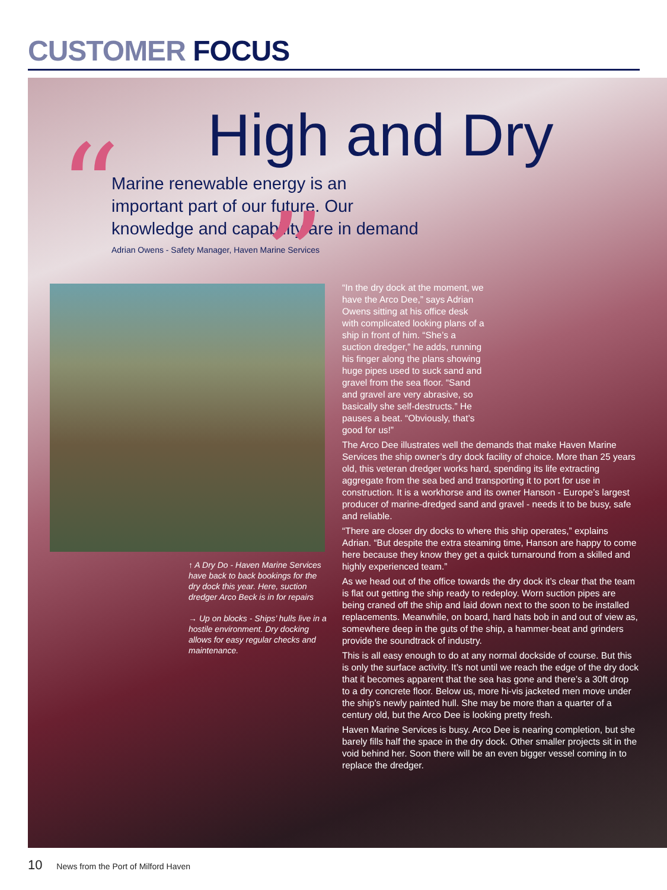CUSTOMER FOCUS
High and Dry
“
Marine renewable energy is an important part of our future. Our knowledge and capability are in demand
”
Adrian Owens - Safety Manager, Haven Marine Services
↑ A Dry Do - Haven Marine Services have back to back bookings for the dry dock this year. Here, suction dredger Arco Beck is in for repairs
→ Up on blocks - Ships’ hulls live in a hostile environment. Dry docking allows for easy regular checks and maintenance.
“In the dry dock at the moment, we have the Arco Dee,” says Adrian Owens sitting at his office desk with complicated looking plans of a ship in front of him. “She’s a suction dredger,” he adds, running his finger along the plans showing huge pipes used to suck sand and gravel from the sea floor. “Sand and gravel are very abrasive, so basically she self-destructs.” He pauses a beat. “Obviously, that’s good for us!”
The Arco Dee illustrates well the demands that make Haven Marine Services the ship owner’s dry dock facility of choice. More than 25 years old, this veteran dredger works hard, spending its life extracting aggregate from the sea bed and transporting it to port for use in construction. It is a workhorse and its owner Hanson - Europe’s largest producer of marine-dredged sand and gravel - needs it to be busy, safe and reliable.
“There are closer dry docks to where this ship operates,” explains Adrian. “But despite the extra steaming time, Hanson are happy to come here because they know they get a quick turnaround from a skilled and highly experienced team.”
As we head out of the office towards the dry dock it’s clear that the team is flat out getting the ship ready to redeploy. Worn suction pipes are being craned off the ship and laid down next to the soon to be installed replacements. Meanwhile, on board, hard hats bob in and out of view as, somewhere deep in the guts of the ship, a hammer-beat and grinders provide the soundtrack of industry.
This is all easy enough to do at any normal dockside of course. But this is only the surface activity. It’s not until we reach the edge of the dry dock that it becomes apparent that the sea has gone and there’s a 30ft drop to a dry concrete floor. Below us, more hi-vis jacketed men move under the ship’s newly painted hull. She may be more than a quarter of a century old, but the Arco Dee is looking pretty fresh.
Haven Marine Services is busy. Arco Dee is nearing completion, but she barely fills half the space in the dry dock. Other smaller projects sit in the void behind her. Soon there will be an even bigger vessel coming in to replace the dredger.
10 News from the Port of Milford Haven